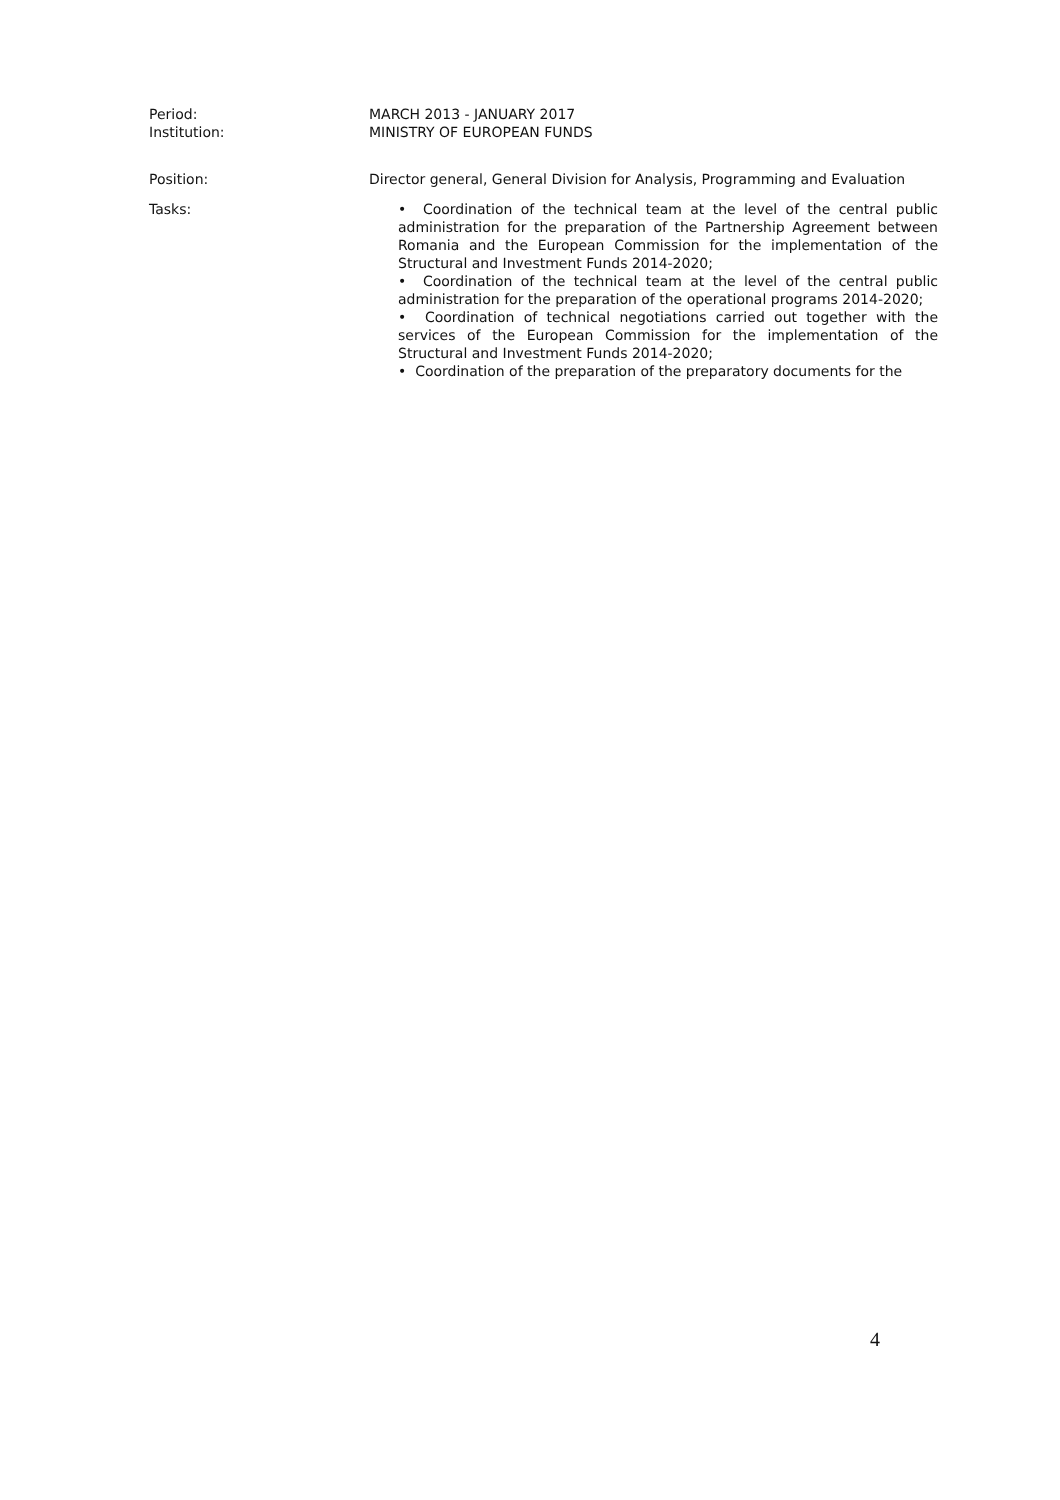Period:
Institution:
MARCH 2013 - JANUARY 2017
MINISTRY OF EUROPEAN FUNDS
Position: Director general, General Division for Analysis, Programming and Evaluation
Tasks: • Coordination of the technical team at the level of the central public administration for the preparation of the Partnership Agreement between Romania and the European Commission for the implementation of the Structural and Investment Funds 2014-2020;
• Coordination of the technical team at the level of the central public administration for the preparation of the operational programs 2014-2020;
• Coordination of technical negotiations carried out together with the services of the European Commission for the implementation of the Structural and Investment Funds 2014-2020;
• Coordination of the preparation of the preparatory documents for the
4